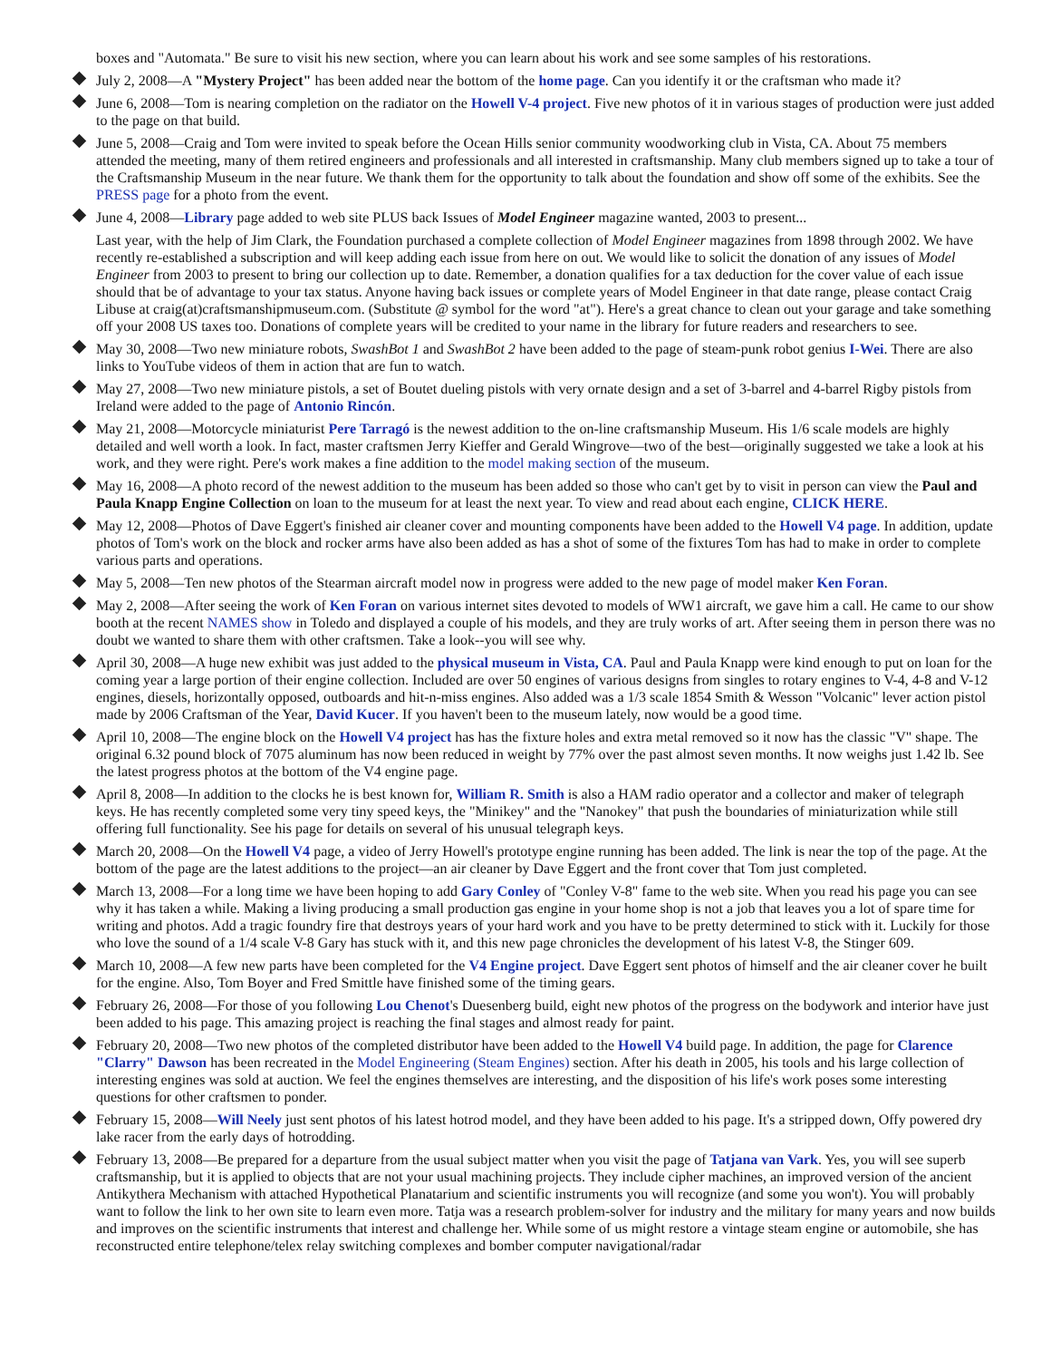boxes and "Automata." Be sure to visit his new section, where you can learn about his work and see some samples of his restorations.
July 2, 2008—A "Mystery Project" has been added near the bottom of the home page. Can you identify it or the craftsman who made it?
June 6, 2008—Tom is nearing completion on the radiator on the Howell V-4 project. Five new photos of it in various stages of production were just added to the page on that build.
June 5, 2008—Craig and Tom were invited to speak before the Ocean Hills senior community woodworking club in Vista, CA. About 75 members attended the meeting, many of them retired engineers and professionals and all interested in craftsmanship. Many club members signed up to take a tour of the Craftsmanship Museum in the near future. We thank them for the opportunity to talk about the foundation and show off some of the exhibits. See the PRESS page for a photo from the event.
June 4, 2008—Library page added to web site PLUS back Issues of Model Engineer magazine wanted, 2003 to present...
Last year, with the help of Jim Clark, the Foundation purchased a complete collection of Model Engineer magazines from 1898 through 2002. We have recently re-established a subscription and will keep adding each issue from here on out. We would like to solicit the donation of any issues of Model Engineer from 2003 to present to bring our collection up to date. Remember, a donation qualifies for a tax deduction for the cover value of each issue should that be of advantage to your tax status. Anyone having back issues or complete years of Model Engineer in that date range, please contact Craig Libuse at craig(at)craftsmanshipmuseum.com. (Substitute @ symbol for the word "at"). Here's a great chance to clean out your garage and take something off your 2008 US taxes too. Donations of complete years will be credited to your name in the library for future readers and researchers to see.
May 30, 2008—Two new miniature robots, SwashBot 1 and SwashBot 2 have been added to the page of steam-punk robot genius I-Wei. There are also links to YouTube videos of them in action that are fun to watch.
May 27, 2008—Two new miniature pistols, a set of Boutet dueling pistols with very ornate design and a set of 3-barrel and 4-barrel Rigby pistols from Ireland were added to the page of Antonio Rincón.
May 21, 2008—Motorcycle miniaturist Pere Tarragó is the newest addition to the on-line craftsmanship Museum. His 1/6 scale models are highly detailed and well worth a look. In fact, master craftsmen Jerry Kieffer and Gerald Wingrove—two of the best—originally suggested we take a look at his work, and they were right. Pere's work makes a fine addition to the model making section of the museum.
May 16, 2008—A photo record of the newest addition to the museum has been added so those who can't get by to visit in person can view the Paul and Paula Knapp Engine Collection on loan to the museum for at least the next year. To view and read about each engine, CLICK HERE.
May 12, 2008—Photos of Dave Eggert's finished air cleaner cover and mounting components have been added to the Howell V4 page. In addition, update photos of Tom's work on the block and rocker arms have also been added as has a shot of some of the fixtures Tom has had to make in order to complete various parts and operations.
May 5, 2008—Ten new photos of the Stearman aircraft model now in progress were added to the new page of model maker Ken Foran.
May 2, 2008—After seeing the work of Ken Foran on various internet sites devoted to models of WW1 aircraft, we gave him a call. He came to our show booth at the recent NAMES show in Toledo and displayed a couple of his models, and they are truly works of art. After seeing them in person there was no doubt we wanted to share them with other craftsmen. Take a look--you will see why.
April 30, 2008—A huge new exhibit was just added to the physical museum in Vista, CA. Paul and Paula Knapp were kind enough to put on loan for the coming year a large portion of their engine collection. Included are over 50 engines of various designs from singles to rotary engines to V-4, 4-8 and V-12 engines, diesels, horizontally opposed, outboards and hit-n-miss engines. Also added was a 1/3 scale 1854 Smith & Wesson "Volcanic" lever action pistol made by 2006 Craftsman of the Year, David Kucer. If you haven't been to the museum lately, now would be a good time.
April 10, 2008—The engine block on the Howell V4 project has has the fixture holes and extra metal removed so it now has the classic "V" shape. The original 6.32 pound block of 7075 aluminum has now been reduced in weight by 77% over the past almost seven months. It now weighs just 1.42 lb. See the latest progress photos at the bottom of the V4 engine page.
April 8, 2008—In addition to the clocks he is best known for, William R. Smith is also a HAM radio operator and a collector and maker of telegraph keys. He has recently completed some very tiny speed keys, the "Minikey" and the "Nanokey" that push the boundaries of miniaturization while still offering full functionality. See his page for details on several of his unusual telegraph keys.
March 20, 2008—On the Howell V4 page, a video of Jerry Howell's prototype engine running has been added. The link is near the top of the page. At the bottom of the page are the latest additions to the project—an air cleaner by Dave Eggert and the front cover that Tom just completed.
March 13, 2008—For a long time we have been hoping to add Gary Conley of "Conley V-8" fame to the web site. When you read his page you can see why it has taken a while. Making a living producing a small production gas engine in your home shop is not a job that leaves you a lot of spare time for writing and photos. Add a tragic foundry fire that destroys years of your hard work and you have to be pretty determined to stick with it. Luckily for those who love the sound of a 1/4 scale V-8 Gary has stuck with it, and this new page chronicles the development of his latest V-8, the Stinger 609.
March 10, 2008—A few new parts have been completed for the V4 Engine project. Dave Eggert sent photos of himself and the air cleaner cover he built for the engine. Also, Tom Boyer and Fred Smittle have finished some of the timing gears.
February 26, 2008—For those of you following Lou Chenot's Duesenberg build, eight new photos of the progress on the bodywork and interior have just been added to his page. This amazing project is reaching the final stages and almost ready for paint.
February 20, 2008—Two new photos of the completed distributor have been added to the Howell V4 build page. In addition, the page for Clarence "Clarry" Dawson has been recreated in the Model Engineering (Steam Engines) section. After his death in 2005, his tools and his large collection of interesting engines was sold at auction. We feel the engines themselves are interesting, and the disposition of his life's work poses some interesting questions for other craftsmen to ponder.
February 15, 2008—Will Neely just sent photos of his latest hotrod model, and they have been added to his page. It's a stripped down, Offy powered dry lake racer from the early days of hotrodding.
February 13, 2008—Be prepared for a departure from the usual subject matter when you visit the page of Tatjana van Vark. Yes, you will see superb craftsmanship, but it is applied to objects that are not your usual machining projects. They include cipher machines, an improved version of the ancient Antikythera Mechanism with attached Hypothetical Planatarium and scientific instruments you will recognize (and some you won't). You will probably want to follow the link to her own site to learn even more. Tatja was a research problem-solver for industry and the military for many years and now builds and improves on the scientific instruments that interest and challenge her. While some of us might restore a vintage steam engine or automobile, she has reconstructed entire telephone/telex relay switching complexes and bomber computer navigational/radar